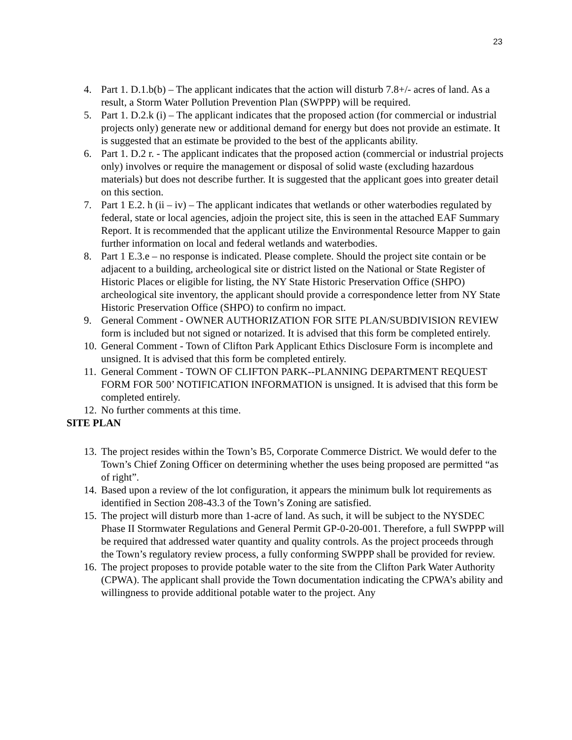23
4. Part 1. D.1.b(b) – The applicant indicates that the action will disturb 7.8+/- acres of land. As a result, a Storm Water Pollution Prevention Plan (SWPPP) will be required.
5. Part 1. D.2.k (i) – The applicant indicates that the proposed action (for commercial or industrial projects only) generate new or additional demand for energy but does not provide an estimate. It is suggested that an estimate be provided to the best of the applicants ability.
6. Part 1. D.2 r. - The applicant indicates that the proposed action (commercial or industrial projects only) involves or require the management or disposal of solid waste (excluding hazardous materials) but does not describe further. It is suggested that the applicant goes into greater detail on this section.
7. Part 1 E.2. h (ii – iv) – The applicant indicates that wetlands or other waterbodies regulated by federal, state or local agencies, adjoin the project site, this is seen in the attached EAF Summary Report. It is recommended that the applicant utilize the Environmental Resource Mapper to gain further information on local and federal wetlands and waterbodies.
8. Part 1 E.3.e – no response is indicated. Please complete. Should the project site contain or be adjacent to a building, archeological site or district listed on the National or State Register of Historic Places or eligible for listing, the NY State Historic Preservation Office (SHPO) archeological site inventory, the applicant should provide a correspondence letter from NY State Historic Preservation Office (SHPO) to confirm no impact.
9. General Comment - OWNER AUTHORIZATION FOR SITE PLAN/SUBDIVISION REVIEW form is included but not signed or notarized. It is advised that this form be completed entirely.
10. General Comment - Town of Clifton Park Applicant Ethics Disclosure Form is incomplete and unsigned. It is advised that this form be completed entirely.
11. General Comment - TOWN OF CLIFTON PARK--PLANNING DEPARTMENT REQUEST FORM FOR 500’ NOTIFICATION INFORMATION is unsigned. It is advised that this form be completed entirely.
12. No further comments at this time.
SITE PLAN
13. The project resides within the Town’s B5, Corporate Commerce District. We would defer to the Town’s Chief Zoning Officer on determining whether the uses being proposed are permitted “as of right”.
14. Based upon a review of the lot configuration, it appears the minimum bulk lot requirements as identified in Section 208-43.3 of the Town’s Zoning are satisfied.
15. The project will disturb more than 1-acre of land. As such, it will be subject to the NYSDEC Phase II Stormwater Regulations and General Permit GP-0-20-001. Therefore, a full SWPPP will be required that addressed water quantity and quality controls. As the project proceeds through the Town’s regulatory review process, a fully conforming SWPPP shall be provided for review.
16. The project proposes to provide potable water to the site from the Clifton Park Water Authority (CPWA). The applicant shall provide the Town documentation indicating the CPWA’s ability and willingness to provide additional potable water to the project. Any